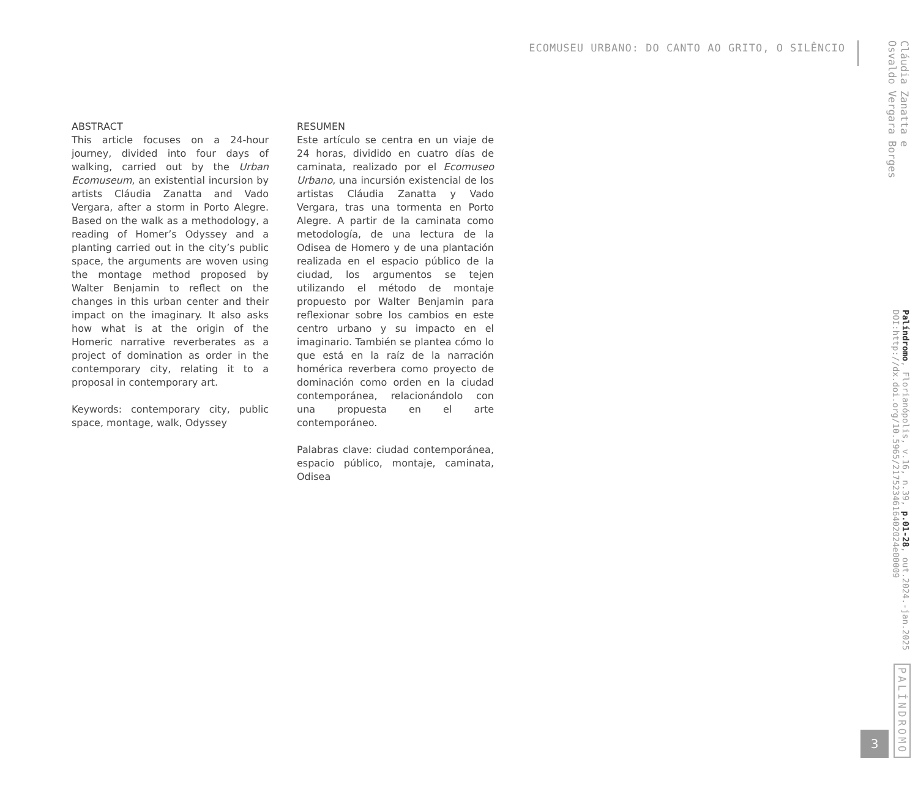ECOMUSEU URBANO: DO CANTO AO GRITO, O SILÊNCIO
ABSTRACT
This article focuses on a 24-hour journey, divided into four days of walking, carried out by the Urban Ecomuseum, an existential incursion by artists Cláudia Zanatta and Vado Vergara, after a storm in Porto Alegre. Based on the walk as a methodology, a reading of Homer’s Odyssey and a planting carried out in the city’s public space, the arguments are woven using the montage method proposed by Walter Benjamin to reflect on the changes in this urban center and their impact on the imaginary. It also asks how what is at the origin of the Homeric narrative reverberates as a project of domination as order in the contemporary city, relating it to a proposal in contemporary art.
Keywords: contemporary city, public space, montage, walk, Odyssey
RESUMEN
Este artículo se centra en un viaje de 24 horas, dividido en cuatro días de caminata, realizado por el Ecomuseo Urbano, una incursión existencial de los artistas Cláudia Zanatta y Vado Vergara, tras una tormenta en Porto Alegre. A partir de la caminata como metodología, de una lectura de la Odisea de Homero y de una plantación realizada en el espacio público de la ciudad, los argumentos se tejen utilizando el método de montaje propuesto por Walter Benjamin para reflexionar sobre los cambios en este centro urbano y su impacto en el imaginario. También se plantea cómo lo que está en la raíz de la narración homérica reverbera como proyecto de dominación como orden en la ciudad contemporánea, relacionándolo con una propuesta en el arte contemporáneo.
Palabras clave: ciudad contemporánea, espacio público, montaje, caminata, Odisea
Cláudia Zanatta e
Osvaldo Vergara Borges
Palíndromo, Florianópolis, v.16, n.39, p.01-28, out.2024.-jan.2025
DOI:http://dx.doi.org/10.5965/2175234616402024e00009
3
PALÍNDROMO